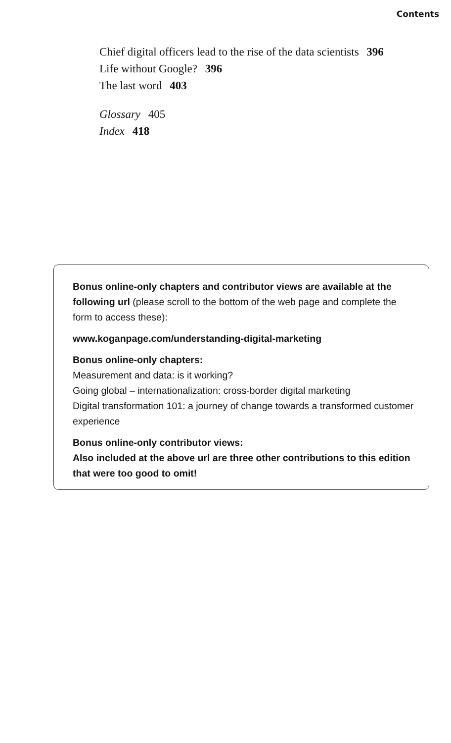Contents
Chief digital officers lead to the rise of the data scientists 396
Life without Google? 396
The last word 403
Glossary 405
Index 418
Bonus online-only chapters and contributor views are available at the following url (please scroll to the bottom of the web page and complete the form to access these):
www.koganpage.com/understanding-digital-marketing
Bonus online-only chapters:
Measurement and data: is it working?
Going global – internationalization: cross-border digital marketing
Digital transformation 101: a journey of change towards a transformed customer experience
Bonus online-only contributor views:
Also included at the above url are three other contributions to this edition that were too good to omit!